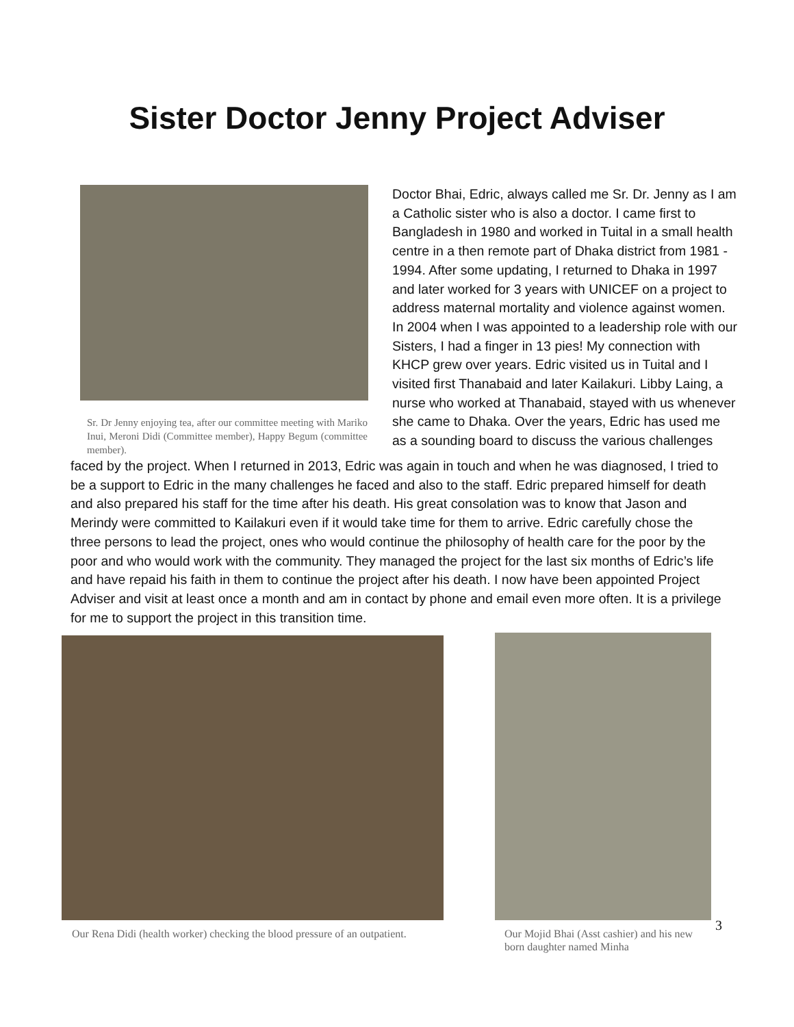Sister Doctor Jenny Project Adviser
Sr. Dr Jenny enjoying tea, after our committee meeting with Mariko Inui, Meroni Didi (Committee member), Happy Begum (committee member).
Doctor Bhai, Edric, always called me Sr. Dr. Jenny as I am a Catholic sister who is also a doctor. I came first to Bangladesh in 1980 and worked in Tuital in a small health centre in a then remote part of Dhaka district from 1981 - 1994. After some updating, I returned to Dhaka in 1997 and later worked for 3 years with UNICEF on a project to address maternal mortality and violence against women. In 2004 when I was appointed to a leadership role with our Sisters, I had a finger in 13 pies! My connection with KHCP grew over years. Edric visited us in Tuital and I visited first Thanabaid and later Kailakuri. Libby Laing, a nurse who worked at Thanabaid, stayed with us whenever she came to Dhaka. Over the years, Edric has used me as a sounding board to discuss the various challenges
faced by the project. When I returned in 2013, Edric was again in touch and when he was diagnosed, I tried to be a support to Edric in the many challenges he faced and also to the staff. Edric prepared himself for death and also prepared his staff for the time after his death. His great consolation was to know that Jason and Merindy were committed to Kailakuri even if it would take time for them to arrive. Edric carefully chose the three persons to lead the project, ones who would continue the philosophy of health care for the poor by the poor and who would work with the community. They managed the project for the last six months of Edric’s life and have repaid his faith in them to continue the project after his death. I now have been appointed Project Adviser and visit at least once a month and am in contact by phone and email even more often. It is a privilege for me to support the project in this transition time.
Our Rena Didi (health worker) checking the blood pressure of an outpatient.
Our Mojid Bhai (Asst cashier) and his new born daughter named Minha
3